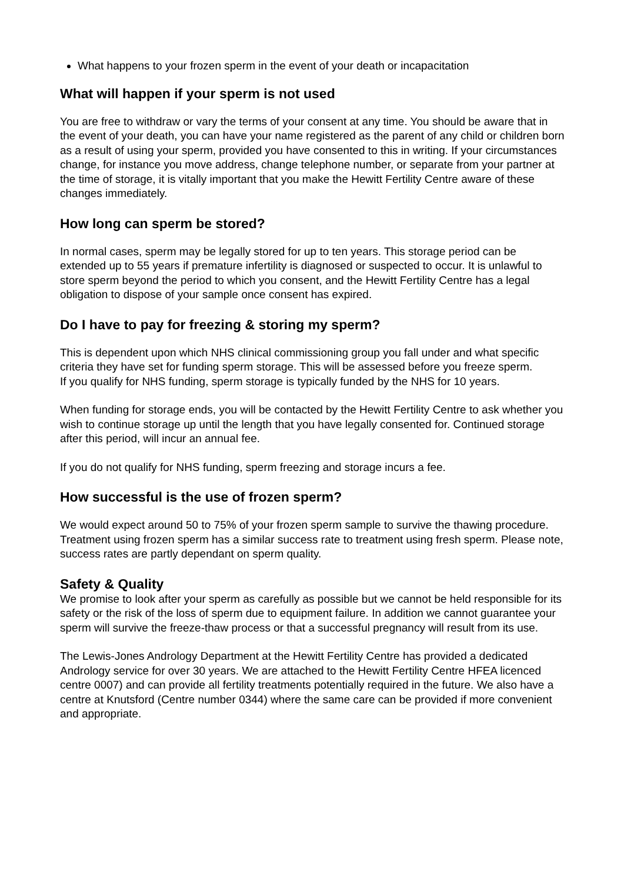What happens to your frozen sperm in the event of your death or incapacitation
What will happen if your sperm is not used
You are free to withdraw or vary the terms of your consent at any time. You should be aware that in the event of your death, you can have your name registered as the parent of any child or children born as a result of using your sperm, provided you have consented to this in writing. If your circumstances change, for instance you move address, change telephone number, or separate from your partner at the time of storage, it is vitally important that you make the Hewitt Fertility Centre aware of these changes immediately.
How long can sperm be stored?
In normal cases, sperm may be legally stored for up to ten years. This storage period can be extended up to 55 years if premature infertility is diagnosed or suspected to occur. It is unlawful to store sperm beyond the period to which you consent, and the Hewitt Fertility Centre has a legal obligation to dispose of your sample once consent has expired.
Do I have to pay for freezing & storing my sperm?
This is dependent upon which NHS clinical commissioning group you fall under and what specific criteria they have set for funding sperm storage. This will be assessed before you freeze sperm.
If you qualify for NHS funding, sperm storage is typically funded by the NHS for 10 years.
When funding for storage ends, you will be contacted by the Hewitt Fertility Centre to ask whether you wish to continue storage up until the length that you have legally consented for. Continued storage after this period, will incur an annual fee.
If you do not qualify for NHS funding, sperm freezing and storage incurs a fee.
How successful is the use of frozen sperm?
We would expect around 50 to 75% of your frozen sperm sample to survive the thawing procedure. Treatment using frozen sperm has a similar success rate to treatment using fresh sperm. Please note, success rates are partly dependant on sperm quality.
Safety & Quality
We promise to look after your sperm as carefully as possible but we cannot be held responsible for its safety or the risk of the loss of sperm due to equipment failure. In addition we cannot guarantee your sperm will survive the freeze-thaw process or that a successful pregnancy will result from its use.
The Lewis-Jones Andrology Department at the Hewitt Fertility Centre has provided a dedicated Andrology service for over 30 years. We are attached to the Hewitt Fertility Centre HFEA licenced centre 0007) and can provide all fertility treatments potentially required in the future. We also have a centre at Knutsford (Centre number 0344) where the same care can be provided if more convenient and appropriate.